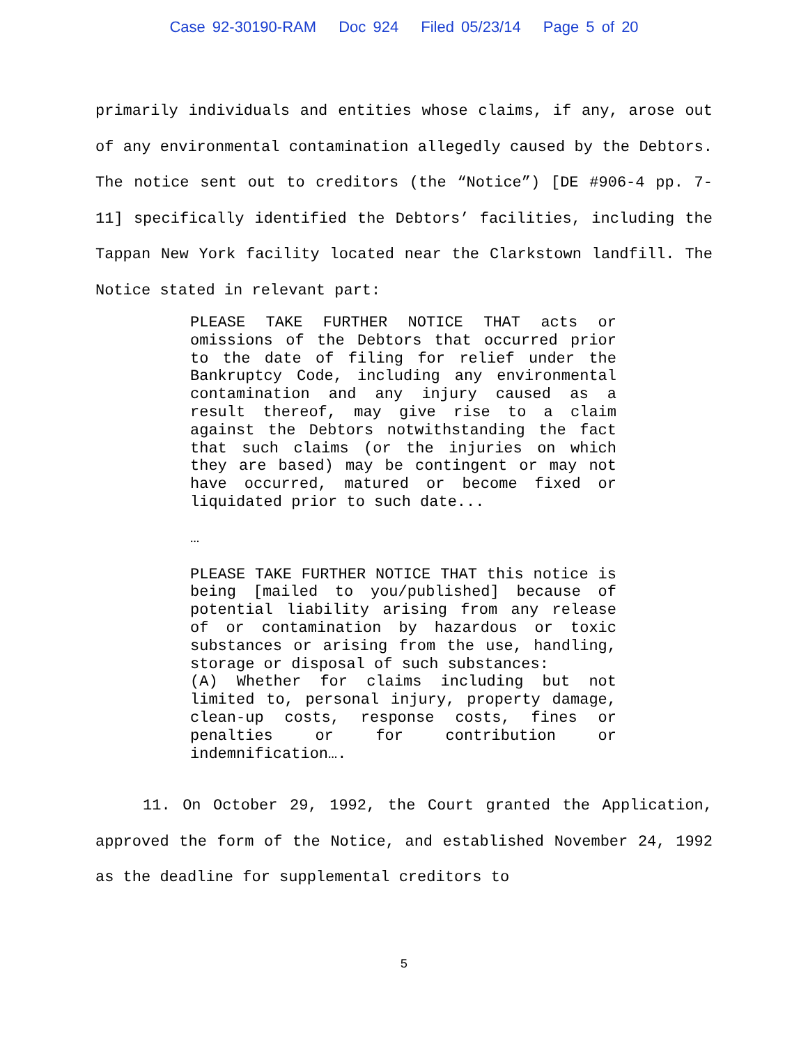Case 92-30190-RAM Doc 924 Filed 05/23/14 Page 5 of 20
primarily individuals and entities whose claims, if any, arose out of any environmental contamination allegedly caused by the Debtors. The notice sent out to creditors (the “Notice”) [DE #906-4 pp. 7-11] specifically identified the Debtors’ facilities, including the Tappan New York facility located near the Clarkstown landfill. The Notice stated in relevant part:
PLEASE TAKE FURTHER NOTICE THAT acts or omissions of the Debtors that occurred prior to the date of filing for relief under the Bankruptcy Code, including any environmental contamination and any injury caused as a result thereof, may give rise to a claim against the Debtors notwithstanding the fact that such claims (or the injuries on which they are based) may be contingent or may not have occurred, matured or become fixed or liquidated prior to such date...
…
PLEASE TAKE FURTHER NOTICE THAT this notice is being [mailed to you/published] because of potential liability arising from any release of or contamination by hazardous or toxic substances or arising from the use, handling, storage or disposal of such substances:
(A) Whether for claims including but not limited to, personal injury, property damage, clean-up costs, response costs, fines or penalties or for contribution or indemnification….
11. On October 29, 1992, the Court granted the Application, approved the form of the Notice, and established November 24, 1992 as the deadline for supplemental creditors to
5